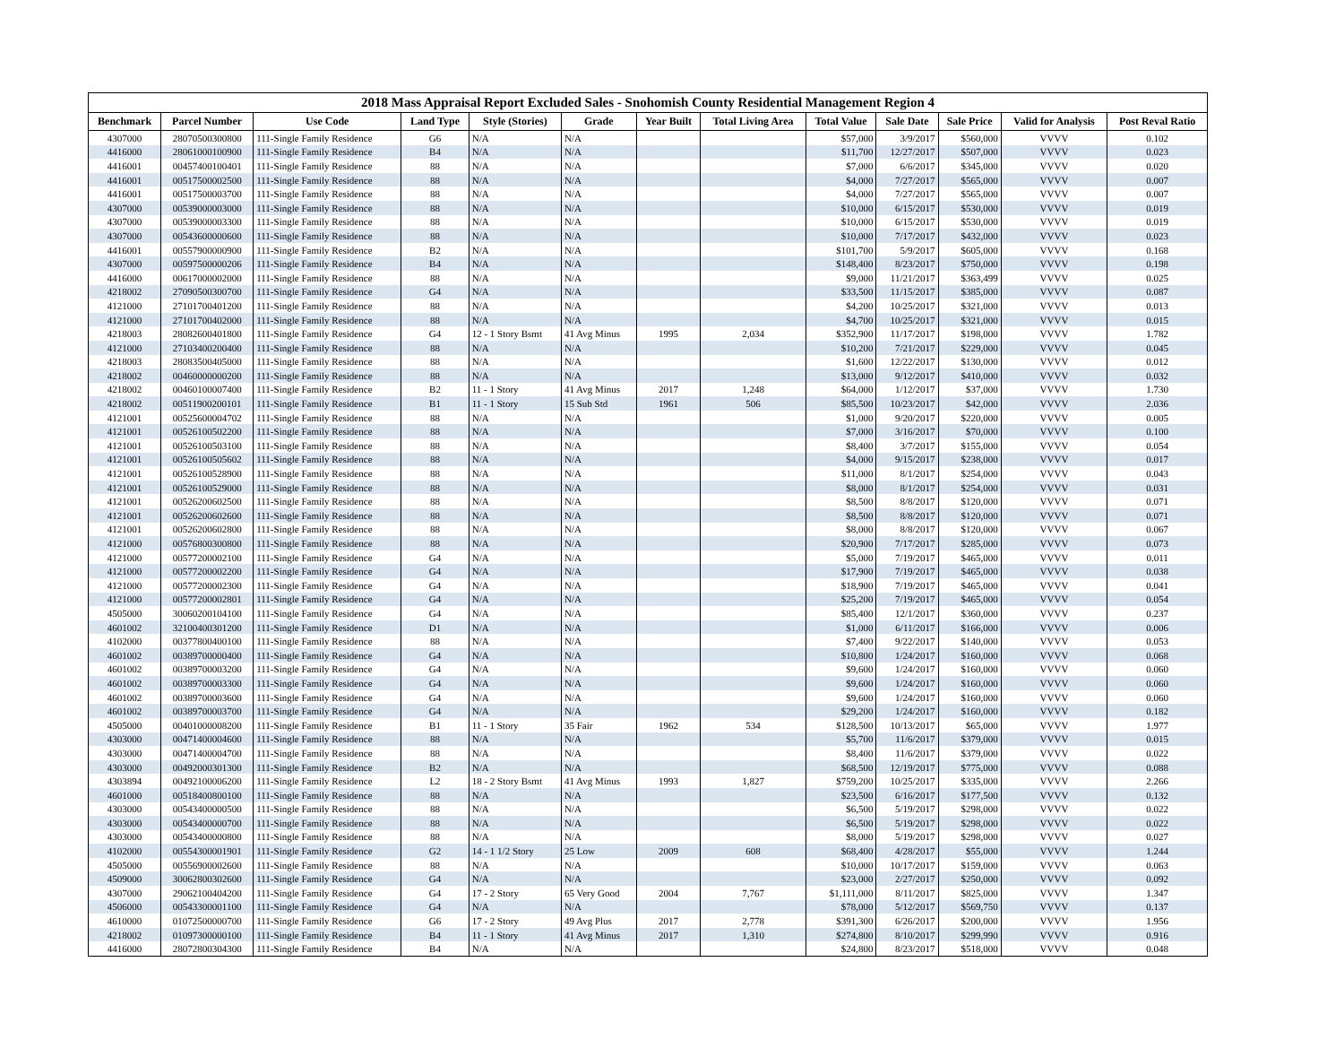2018 Mass Appraisal Report Excluded Sales - Snohomish County Residential Management Region 4
| Benchmark | Parcel Number | Use Code | Land Type | Style (Stories) | Grade | Year Built | Total Living Area | Total Value | Sale Date | Sale Price | Valid for Analysis | Post Reval Ratio |
| --- | --- | --- | --- | --- | --- | --- | --- | --- | --- | --- | --- | --- |
| 4307000 | 28070500300800 | 111-Single Family Residence | G6 | N/A | N/A | | | $57,000 | 3/9/2017 | $560,000 | VVVV | 0.102 |
| 4416000 | 28061000100900 | 111-Single Family Residence | B4 | N/A | N/A | | | $11,700 | 12/27/2017 | $507,000 | VVVV | 0.023 |
| 4416001 | 00457400100401 | 111-Single Family Residence | 88 | N/A | N/A | | | $7,000 | 6/6/2017 | $345,000 | VVVV | 0.020 |
| 4416001 | 00517500002500 | 111-Single Family Residence | 88 | N/A | N/A | | | $4,000 | 7/27/2017 | $565,000 | VVVV | 0.007 |
| 4416001 | 00517500003700 | 111-Single Family Residence | 88 | N/A | N/A | | | $4,000 | 7/27/2017 | $565,000 | VVVV | 0.007 |
| 4307000 | 00539000003000 | 111-Single Family Residence | 88 | N/A | N/A | | | $10,000 | 6/15/2017 | $530,000 | VVVV | 0.019 |
| 4307000 | 00539000003300 | 111-Single Family Residence | 88 | N/A | N/A | | | $10,000 | 6/15/2017 | $530,000 | VVVV | 0.019 |
| 4307000 | 00543600000600 | 111-Single Family Residence | 88 | N/A | N/A | | | $10,000 | 7/17/2017 | $432,000 | VVVV | 0.023 |
| 4416001 | 00557900000900 | 111-Single Family Residence | B2 | N/A | N/A | | | $101,700 | 5/9/2017 | $605,000 | VVVV | 0.168 |
| 4307000 | 00597500000206 | 111-Single Family Residence | B4 | N/A | N/A | | | $148,400 | 8/23/2017 | $750,000 | VVVV | 0.198 |
| 4416000 | 00617000002000 | 111-Single Family Residence | 88 | N/A | N/A | | | $9,000 | 11/21/2017 | $363,499 | VVVV | 0.025 |
| 4218002 | 27090500300700 | 111-Single Family Residence | G4 | N/A | N/A | | | $33,500 | 11/15/2017 | $385,000 | VVVV | 0.087 |
| 4121000 | 27101700401200 | 111-Single Family Residence | 88 | N/A | N/A | | | $4,200 | 10/25/2017 | $321,000 | VVVV | 0.013 |
| 4121000 | 27101700402000 | 111-Single Family Residence | 88 | N/A | N/A | | | $4,700 | 10/25/2017 | $321,000 | VVVV | 0.015 |
| 4218003 | 28082600401800 | 111-Single Family Residence | G4 | 12 - 1 Story Bsmt | 41 Avg Minus | 1995 | 2,034 | $352,900 | 11/17/2017 | $198,000 | VVVV | 1.782 |
| 4121000 | 27103400200400 | 111-Single Family Residence | 88 | N/A | N/A | | | $10,200 | 7/21/2017 | $229,000 | VVVV | 0.045 |
| 4218003 | 28083500405000 | 111-Single Family Residence | 88 | N/A | N/A | | | $1,600 | 12/22/2017 | $130,000 | VVVV | 0.012 |
| 4218002 | 00460000000200 | 111-Single Family Residence | 88 | N/A | N/A | | | $13,000 | 9/12/2017 | $410,000 | VVVV | 0.032 |
| 4218002 | 00460100007400 | 111-Single Family Residence | B2 | 11 - 1 Story | 41 Avg Minus | 2017 | 1,248 | $64,000 | 1/12/2017 | $37,000 | VVVV | 1.730 |
| 4218002 | 00511900200101 | 111-Single Family Residence | B1 | 11 - 1 Story | 15 Sub Std | 1961 | 506 | $85,500 | 10/23/2017 | $42,000 | VVVV | 2.036 |
| 4121001 | 00525600004702 | 111-Single Family Residence | 88 | N/A | N/A | | | $1,000 | 9/20/2017 | $220,000 | VVVV | 0.005 |
| 4121001 | 00526100502200 | 111-Single Family Residence | 88 | N/A | N/A | | | $7,000 | 3/16/2017 | $70,000 | VVVV | 0.100 |
| 4121001 | 00526100503100 | 111-Single Family Residence | 88 | N/A | N/A | | | $8,400 | 3/7/2017 | $155,000 | VVVV | 0.054 |
| 4121001 | 00526100505602 | 111-Single Family Residence | 88 | N/A | N/A | | | $4,000 | 9/15/2017 | $238,000 | VVVV | 0.017 |
| 4121001 | 00526100528900 | 111-Single Family Residence | 88 | N/A | N/A | | | $11,000 | 8/1/2017 | $254,000 | VVVV | 0.043 |
| 4121001 | 00526100529000 | 111-Single Family Residence | 88 | N/A | N/A | | | $8,000 | 8/1/2017 | $254,000 | VVVV | 0.031 |
| 4121001 | 00526200602500 | 111-Single Family Residence | 88 | N/A | N/A | | | $8,500 | 8/8/2017 | $120,000 | VVVV | 0.071 |
| 4121001 | 00526200602600 | 111-Single Family Residence | 88 | N/A | N/A | | | $8,500 | 8/8/2017 | $120,000 | VVVV | 0.071 |
| 4121001 | 00526200602800 | 111-Single Family Residence | 88 | N/A | N/A | | | $8,000 | 8/8/2017 | $120,000 | VVVV | 0.067 |
| 4121000 | 00576800300800 | 111-Single Family Residence | 88 | N/A | N/A | | | $20,900 | 7/17/2017 | $285,000 | VVVV | 0.073 |
| 4121000 | 00577200002100 | 111-Single Family Residence | G4 | N/A | N/A | | | $5,000 | 7/19/2017 | $465,000 | VVVV | 0.011 |
| 4121000 | 00577200002200 | 111-Single Family Residence | G4 | N/A | N/A | | | $17,900 | 7/19/2017 | $465,000 | VVVV | 0.038 |
| 4121000 | 00577200002300 | 111-Single Family Residence | G4 | N/A | N/A | | | $18,900 | 7/19/2017 | $465,000 | VVVV | 0.041 |
| 4121000 | 00577200002801 | 111-Single Family Residence | G4 | N/A | N/A | | | $25,200 | 7/19/2017 | $465,000 | VVVV | 0.054 |
| 4505000 | 30060200104100 | 111-Single Family Residence | G4 | N/A | N/A | | | $85,400 | 12/1/2017 | $360,000 | VVVV | 0.237 |
| 4601002 | 32100400301200 | 111-Single Family Residence | D1 | N/A | N/A | | | $1,000 | 6/11/2017 | $166,000 | VVVV | 0.006 |
| 4102000 | 00377800400100 | 111-Single Family Residence | 88 | N/A | N/A | | | $7,400 | 9/22/2017 | $140,000 | VVVV | 0.053 |
| 4601002 | 00389700000400 | 111-Single Family Residence | G4 | N/A | N/A | | | $10,800 | 1/24/2017 | $160,000 | VVVV | 0.068 |
| 4601002 | 00389700003200 | 111-Single Family Residence | G4 | N/A | N/A | | | $9,600 | 1/24/2017 | $160,000 | VVVV | 0.060 |
| 4601002 | 00389700003300 | 111-Single Family Residence | G4 | N/A | N/A | | | $9,600 | 1/24/2017 | $160,000 | VVVV | 0.060 |
| 4601002 | 00389700003600 | 111-Single Family Residence | G4 | N/A | N/A | | | $9,600 | 1/24/2017 | $160,000 | VVVV | 0.060 |
| 4601002 | 00389700003700 | 111-Single Family Residence | G4 | N/A | N/A | | | $29,200 | 1/24/2017 | $160,000 | VVVV | 0.182 |
| 4505000 | 00401000008200 | 111-Single Family Residence | B1 | 11 - 1 Story | 35 Fair | 1962 | 534 | $128,500 | 10/13/2017 | $65,000 | VVVV | 1.977 |
| 4303000 | 00471400004600 | 111-Single Family Residence | 88 | N/A | N/A | | | $5,700 | 11/6/2017 | $379,000 | VVVV | 0.015 |
| 4303000 | 00471400004700 | 111-Single Family Residence | 88 | N/A | N/A | | | $8,400 | 11/6/2017 | $379,000 | VVVV | 0.022 |
| 4303000 | 00492000301300 | 111-Single Family Residence | B2 | N/A | N/A | | | $68,500 | 12/19/2017 | $775,000 | VVVV | 0.088 |
| 4303894 | 00492100006200 | 111-Single Family Residence | L2 | 18 - 2 Story Bsmt | 41 Avg Minus | 1993 | 1,827 | $759,200 | 10/25/2017 | $335,000 | VVVV | 2.266 |
| 4601000 | 00518400800100 | 111-Single Family Residence | 88 | N/A | N/A | | | $23,500 | 6/16/2017 | $177,500 | VVVV | 0.132 |
| 4303000 | 00543400000500 | 111-Single Family Residence | 88 | N/A | N/A | | | $6,500 | 5/19/2017 | $298,000 | VVVV | 0.022 |
| 4303000 | 00543400000700 | 111-Single Family Residence | 88 | N/A | N/A | | | $6,500 | 5/19/2017 | $298,000 | VVVV | 0.022 |
| 4303000 | 00543400000800 | 111-Single Family Residence | 88 | N/A | N/A | | | $8,000 | 5/19/2017 | $298,000 | VVVV | 0.027 |
| 4102000 | 00554300001901 | 111-Single Family Residence | G2 | 14 - 1 1/2 Story | 25 Low | 2009 | 608 | $68,400 | 4/28/2017 | $55,000 | VVVV | 1.244 |
| 4505000 | 00556900002600 | 111-Single Family Residence | 88 | N/A | N/A | | | $10,000 | 10/17/2017 | $159,000 | VVVV | 0.063 |
| 4509000 | 30062800302600 | 111-Single Family Residence | G4 | N/A | N/A | | | $23,000 | 2/27/2017 | $250,000 | VVVV | 0.092 |
| 4307000 | 29062100404200 | 111-Single Family Residence | G4 | 17 - 2 Story | 65 Very Good | 2004 | 7,767 | $1,111,000 | 8/11/2017 | $825,000 | VVVV | 1.347 |
| 4506000 | 00543300001100 | 111-Single Family Residence | G4 | N/A | N/A | | | $78,000 | 5/12/2017 | $569,750 | VVVV | 0.137 |
| 4610000 | 01072500000700 | 111-Single Family Residence | G6 | 17 - 2 Story | 49 Avg Plus | 2017 | 2,778 | $391,300 | 6/26/2017 | $200,000 | VVVV | 1.956 |
| 4218002 | 01097300000100 | 111-Single Family Residence | B4 | 11 - 1 Story | 41 Avg Minus | 2017 | 1,310 | $274,800 | 8/10/2017 | $299,990 | VVVV | 0.916 |
| 4416000 | 28072800304300 | 111-Single Family Residence | B4 | N/A | N/A | | | $24,800 | 8/23/2017 | $518,000 | VVVV | 0.048 |